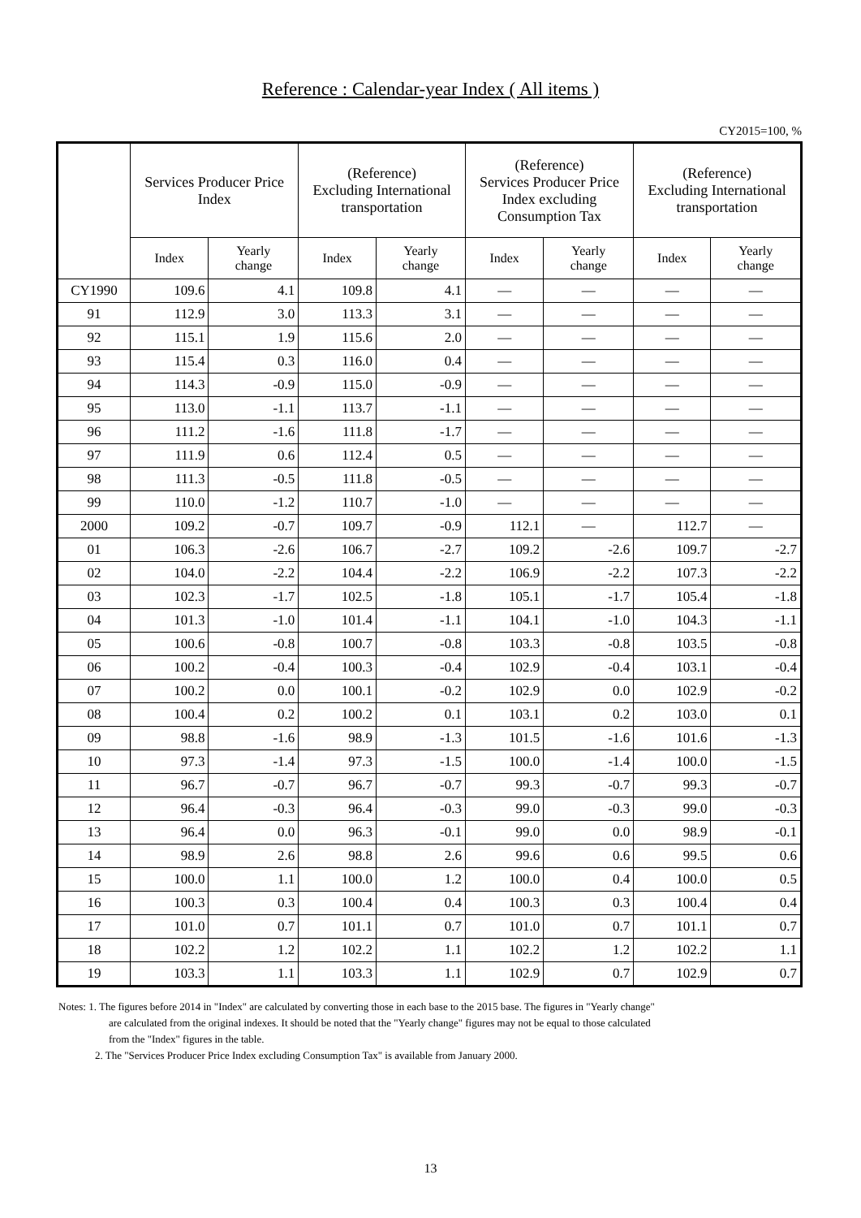Reference : Calendar-year Index ( All items )
CY2015=100, %
| | Services Producer Price Index | | (Reference) Excluding International transportation | | (Reference) Services Producer Price Index excluding Consumption Tax | | (Reference) Excluding International transportation | |
| --- | --- | --- | --- | --- | --- | --- | --- | --- |
| | Index | Yearly change | Index | Yearly change | Index | Yearly change | Index | Yearly change |
| CY1990 | 109.6 | 4.1 | 109.8 | 4.1 | — | — | — | — |
| 91 | 112.9 | 3.0 | 113.3 | 3.1 | — | — | — | — |
| 92 | 115.1 | 1.9 | 115.6 | 2.0 | — | — | — | — |
| 93 | 115.4 | 0.3 | 116.0 | 0.4 | — | — | — | — |
| 94 | 114.3 | -0.9 | 115.0 | -0.9 | — | — | — | — |
| 95 | 113.0 | -1.1 | 113.7 | -1.1 | — | — | — | — |
| 96 | 111.2 | -1.6 | 111.8 | -1.7 | — | — | — | — |
| 97 | 111.9 | 0.6 | 112.4 | 0.5 | — | — | — | — |
| 98 | 111.3 | -0.5 | 111.8 | -0.5 | — | — | — | — |
| 99 | 110.0 | -1.2 | 110.7 | -1.0 | — | — | — | — |
| 2000 | 109.2 | -0.7 | 109.7 | -0.9 | 112.1 | — | 112.7 | — |
| 01 | 106.3 | -2.6 | 106.7 | -2.7 | 109.2 | -2.6 | 109.7 | -2.7 |
| 02 | 104.0 | -2.2 | 104.4 | -2.2 | 106.9 | -2.2 | 107.3 | -2.2 |
| 03 | 102.3 | -1.7 | 102.5 | -1.8 | 105.1 | -1.7 | 105.4 | -1.8 |
| 04 | 101.3 | -1.0 | 101.4 | -1.1 | 104.1 | -1.0 | 104.3 | -1.1 |
| 05 | 100.6 | -0.8 | 100.7 | -0.8 | 103.3 | -0.8 | 103.5 | -0.8 |
| 06 | 100.2 | -0.4 | 100.3 | -0.4 | 102.9 | -0.4 | 103.1 | -0.4 |
| 07 | 100.2 | 0.0 | 100.1 | -0.2 | 102.9 | 0.0 | 102.9 | -0.2 |
| 08 | 100.4 | 0.2 | 100.2 | 0.1 | 103.1 | 0.2 | 103.0 | 0.1 |
| 09 | 98.8 | -1.6 | 98.9 | -1.3 | 101.5 | -1.6 | 101.6 | -1.3 |
| 10 | 97.3 | -1.4 | 97.3 | -1.5 | 100.0 | -1.4 | 100.0 | -1.5 |
| 11 | 96.7 | -0.7 | 96.7 | -0.7 | 99.3 | -0.7 | 99.3 | -0.7 |
| 12 | 96.4 | -0.3 | 96.4 | -0.3 | 99.0 | -0.3 | 99.0 | -0.3 |
| 13 | 96.4 | 0.0 | 96.3 | -0.1 | 99.0 | 0.0 | 98.9 | -0.1 |
| 14 | 98.9 | 2.6 | 98.8 | 2.6 | 99.6 | 0.6 | 99.5 | 0.6 |
| 15 | 100.0 | 1.1 | 100.0 | 1.2 | 100.0 | 0.4 | 100.0 | 0.5 |
| 16 | 100.3 | 0.3 | 100.4 | 0.4 | 100.3 | 0.3 | 100.4 | 0.4 |
| 17 | 101.0 | 0.7 | 101.1 | 0.7 | 101.0 | 0.7 | 101.1 | 0.7 |
| 18 | 102.2 | 1.2 | 102.2 | 1.1 | 102.2 | 1.2 | 102.2 | 1.1 |
| 19 | 103.3 | 1.1 | 103.3 | 1.1 | 102.9 | 0.7 | 102.9 | 0.7 |
Notes: 1. The figures before 2014 in "Index" are calculated by converting those in each base to the 2015 base. The figures in "Yearly change"
are calculated from the original indexes. It should be noted that the "Yearly change" figures may not be equal to those calculated
from the "Index" figures in the table.
2. The "Services Producer Price Index excluding Consumption Tax" is available from January 2000.
13